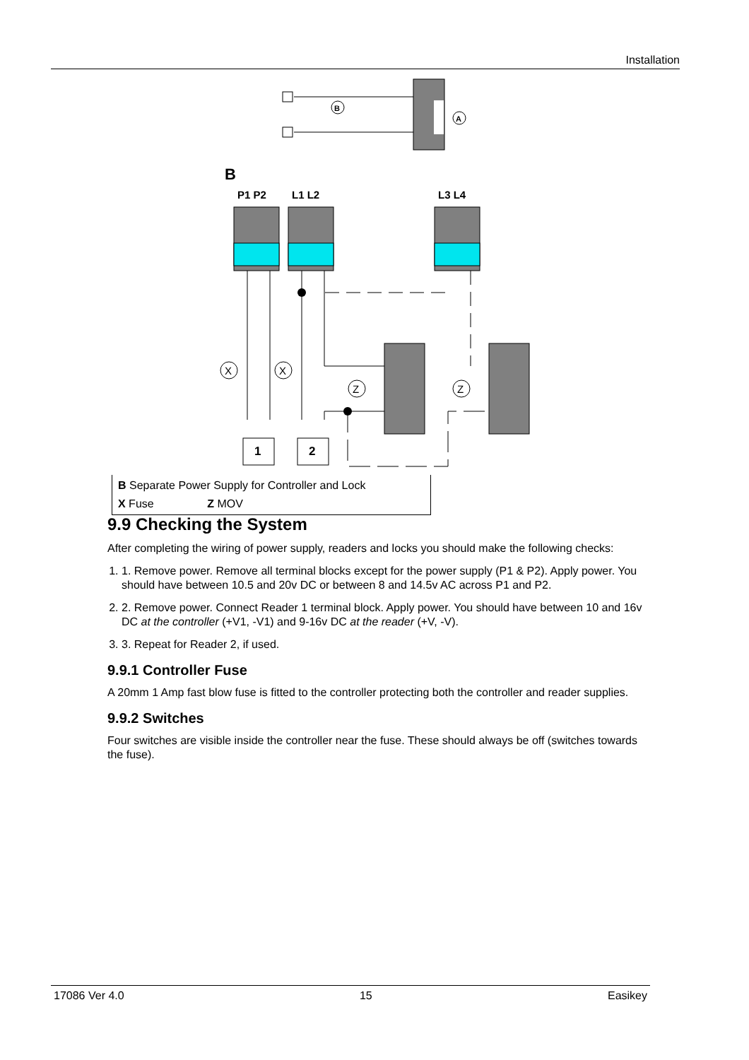Installation
B
A
B
P1 P2
L1 L2
L3 L4
1
2
X
X
Z
Z
B Separate Power Supply for Controller and Lock
X Fuse Z MOV
9.9 Checking the System
After completing the wiring of power supply, readers and locks you should make the following checks:
1. 1. Remove power. Remove all terminal blocks except for the power supply (P1 & P2). Apply power. You should have between 10.5 and 20v DC or between 8 and 14.5v AC across P1 and P2.
2. 2. Remove power. Connect Reader 1 terminal block. Apply power. You should have between 10 and 16v DC at the controller (+V1, -V1) and 9-16v DC at the reader (+V, -V).
3. 3. Repeat for Reader 2, if used.
9.9.1 Controller Fuse
A 20mm 1 Amp fast blow fuse is fitted to the controller protecting both the controller and reader supplies.
9.9.2 Switches
Four switches are visible inside the controller near the fuse. These should always be off (switches towards the fuse).
17086 Ver 4.0 15 Easikey